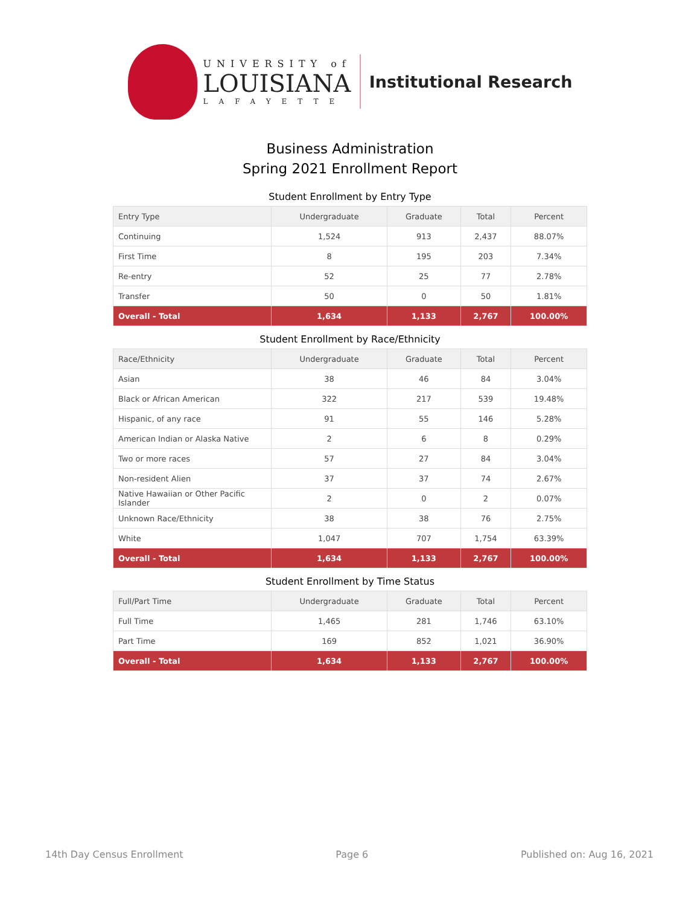UNIVERSITY of
LOUISIANA
LAFAYETTE
Institutional Research
Business Administration
Spring 2021 Enrollment Report
Student Enrollment by Entry Type
| Entry Type | Undergraduate | Graduate | Total | Percent |
| --- | --- | --- | --- | --- |
| Continuing | 1,524 | 913 | 2,437 | 88.07% |
| First Time | 8 | 195 | 203 | 7.34% |
| Re-entry | 52 | 25 | 77 | 2.78% |
| Transfer | 50 | 0 | 50 | 1.81% |
| Overall - Total | 1,634 | 1,133 | 2,767 | 100.00% |
Student Enrollment by Race/Ethnicity
| Race/Ethnicity | Undergraduate | Graduate | Total | Percent |
| --- | --- | --- | --- | --- |
| Asian | 38 | 46 | 84 | 3.04% |
| Black or African American | 322 | 217 | 539 | 19.48% |
| Hispanic, of any race | 91 | 55 | 146 | 5.28% |
| American Indian or Alaska Native | 2 | 6 | 8 | 0.29% |
| Two or more races | 57 | 27 | 84 | 3.04% |
| Non-resident Alien | 37 | 37 | 74 | 2.67% |
| Native Hawaiian or Other Pacific Islander | 2 | 0 | 2 | 0.07% |
| Unknown Race/Ethnicity | 38 | 38 | 76 | 2.75% |
| White | 1,047 | 707 | 1,754 | 63.39% |
| Overall - Total | 1,634 | 1,133 | 2,767 | 100.00% |
Student Enrollment by Time Status
| Full/Part Time | Undergraduate | Graduate | Total | Percent |
| --- | --- | --- | --- | --- |
| Full Time | 1,465 | 281 | 1,746 | 63.10% |
| Part Time | 169 | 852 | 1,021 | 36.90% |
| Overall - Total | 1,634 | 1,133 | 2,767 | 100.00% |
14th Day Census Enrollment Page 6 Published on: Aug 16, 2021